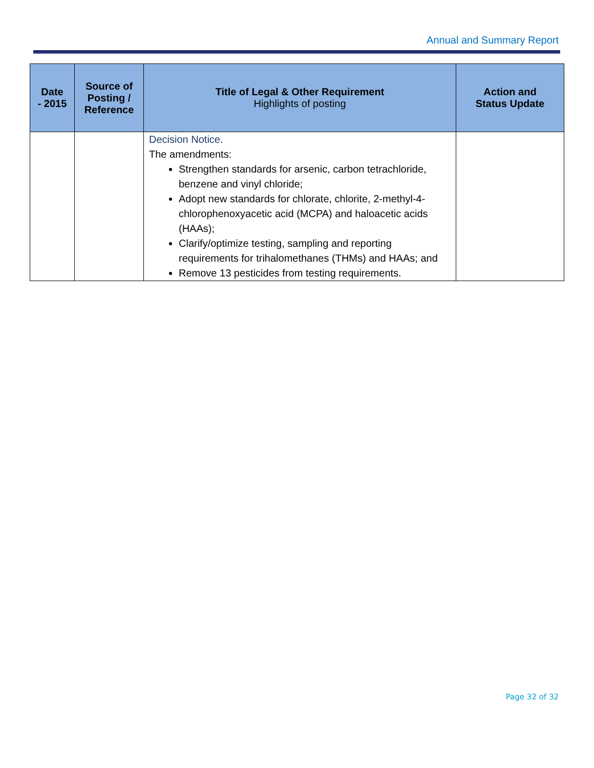Annual and Summary Report
| Date - 2015 | Source of Posting / Reference | Title of Legal & Other Requirement Highlights of posting | Action and Status Update |
| --- | --- | --- | --- |
| | | Decision Notice . The amendments: Strengthen standards for arsenic, carbon tetrachloride, benzene and vinyl chloride; Adopt new standards for chlorate, chlorite, 2-methyl-4-chlorophenoxyacetic acid (MCPA) and haloacetic acids (HAAs); Clarify/optimize testing, sampling and reporting requirements for trihalomethanes (THMs) and HAAs; and Remove 13 pesticides from testing requirements. | |
Page 32 of 32